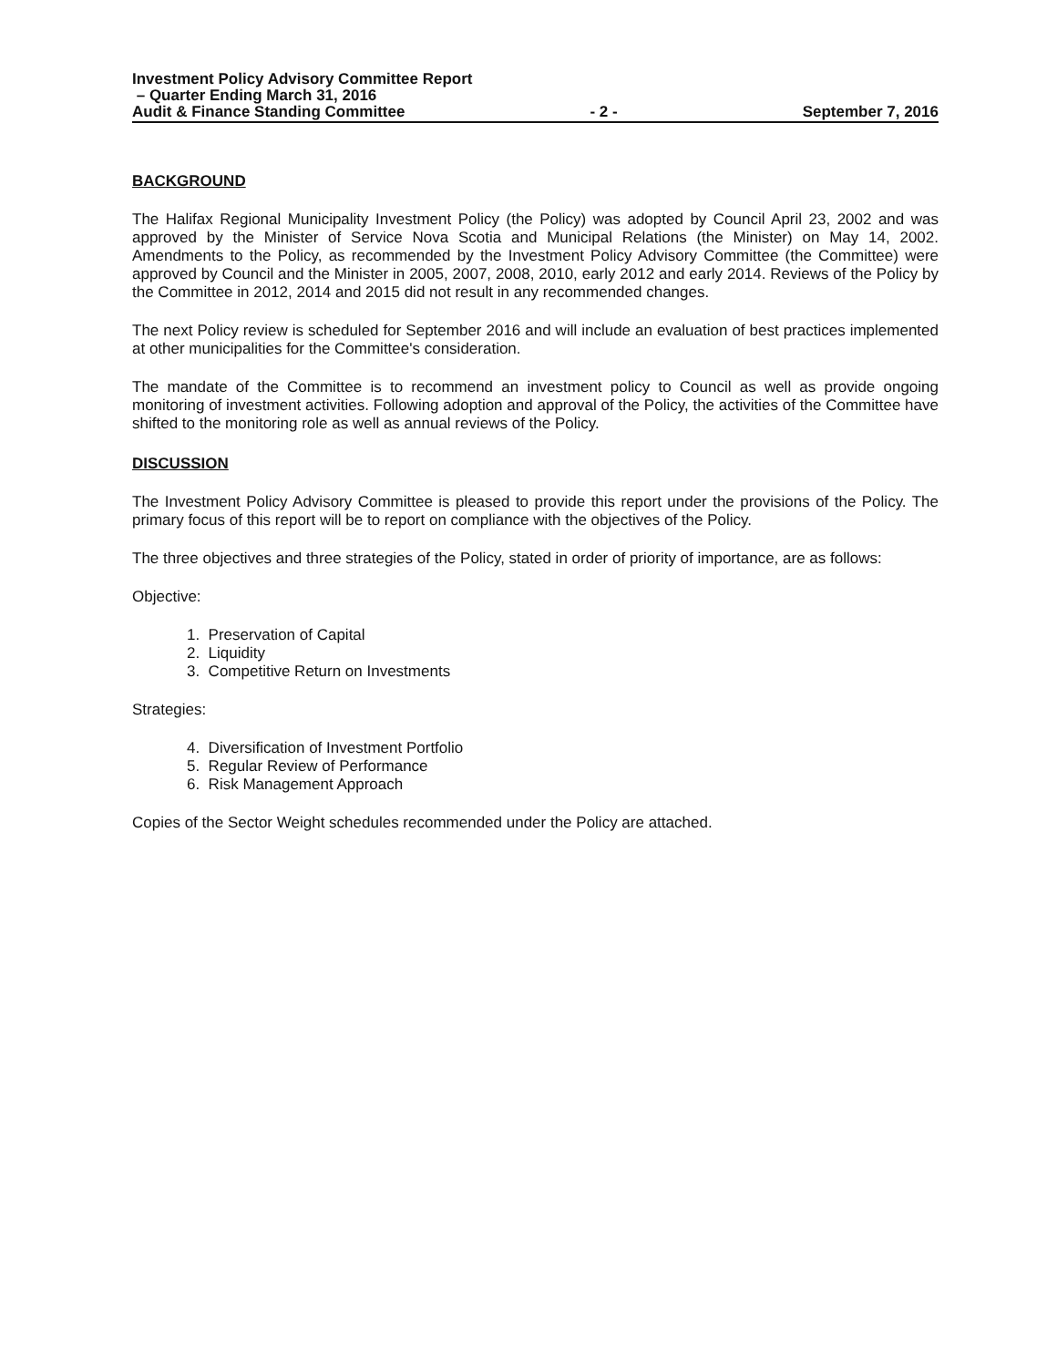Investment Policy Advisory Committee Report
– Quarter Ending March 31, 2016
Audit & Finance Standing Committee - 2 - September 7, 2016
BACKGROUND
The Halifax Regional Municipality Investment Policy (the Policy) was adopted by Council April 23, 2002 and was approved by the Minister of Service Nova Scotia and Municipal Relations (the Minister) on May 14, 2002. Amendments to the Policy, as recommended by the Investment Policy Advisory Committee (the Committee) were approved by Council and the Minister in 2005, 2007, 2008, 2010, early 2012 and early 2014. Reviews of the Policy by the Committee in 2012, 2014 and 2015 did not result in any recommended changes.
The next Policy review is scheduled for September 2016 and will include an evaluation of best practices implemented at other municipalities for the Committee's consideration.
The mandate of the Committee is to recommend an investment policy to Council as well as provide ongoing monitoring of investment activities. Following adoption and approval of the Policy, the activities of the Committee have shifted to the monitoring role as well as annual reviews of the Policy.
DISCUSSION
The Investment Policy Advisory Committee is pleased to provide this report under the provisions of the Policy. The primary focus of this report will be to report on compliance with the objectives of the Policy.
The three objectives and three strategies of the Policy, stated in order of priority of importance, are as follows:
Objective:
1. Preservation of Capital
2. Liquidity
3. Competitive Return on Investments
Strategies:
4. Diversification of Investment Portfolio
5. Regular Review of Performance
6. Risk Management Approach
Copies of the Sector Weight schedules recommended under the Policy are attached.